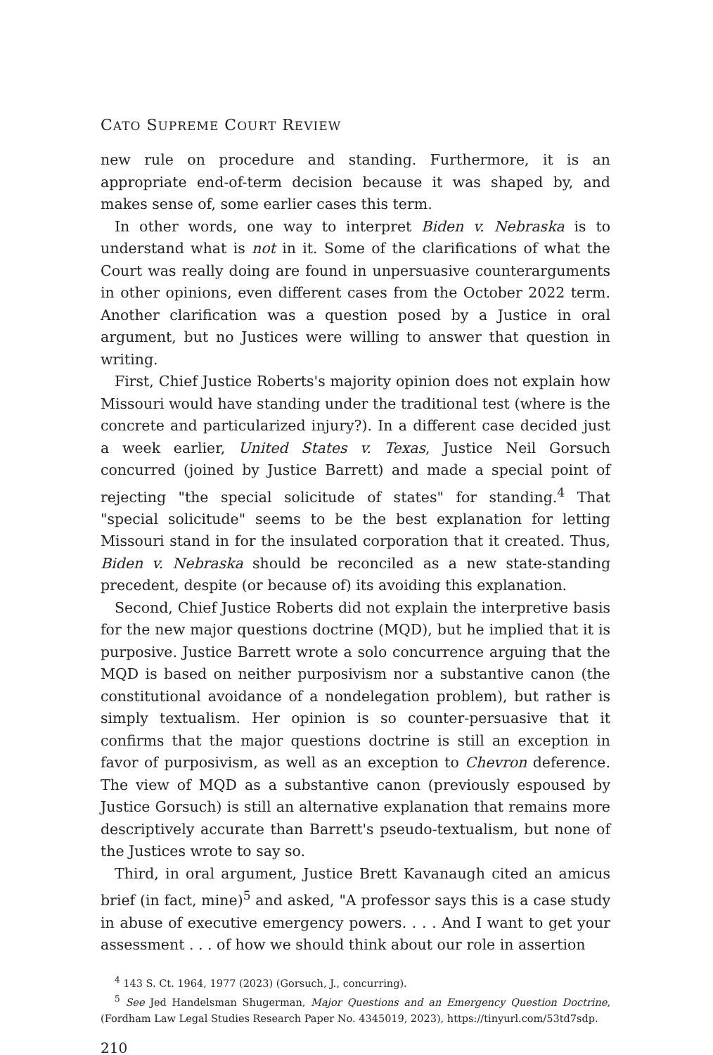CATO SUPREME COURT REVIEW
new rule on procedure and standing. Furthermore, it is an appropriate end-of-term decision because it was shaped by, and makes sense of, some earlier cases this term.
In other words, one way to interpret Biden v. Nebraska is to understand what is not in it. Some of the clarifications of what the Court was really doing are found in unpersuasive counterarguments in other opinions, even different cases from the October 2022 term. Another clarification was a question posed by a Justice in oral argument, but no Justices were willing to answer that question in writing.
First, Chief Justice Roberts's majority opinion does not explain how Missouri would have standing under the traditional test (where is the concrete and particularized injury?). In a different case decided just a week earlier, United States v. Texas, Justice Neil Gorsuch concurred (joined by Justice Barrett) and made a special point of rejecting "the special solicitude of states" for standing.<sup>4</sup> That "special solicitude" seems to be the best explanation for letting Missouri stand in for the insulated corporation that it created. Thus, Biden v. Nebraska should be reconciled as a new state-standing precedent, despite (or because of) its avoiding this explanation.
Second, Chief Justice Roberts did not explain the interpretive basis for the new major questions doctrine (MQD), but he implied that it is purposive. Justice Barrett wrote a solo concurrence arguing that the MQD is based on neither purposivism nor a substantive canon (the constitutional avoidance of a nondelegation problem), but rather is simply textualism. Her opinion is so counter-persuasive that it confirms that the major questions doctrine is still an exception in favor of purposivism, as well as an exception to Chevron deference. The view of MQD as a substantive canon (previously espoused by Justice Gorsuch) is still an alternative explanation that remains more descriptively accurate than Barrett's pseudo-textualism, but none of the Justices wrote to say so.
Third, in oral argument, Justice Brett Kavanaugh cited an amicus brief (in fact, mine)<sup>5</sup> and asked, "A professor says this is a case study in abuse of executive emergency powers. . . . And I want to get your assessment . . . of how we should think about our role in assertion
<sup>4</sup> 143 S. Ct. 1964, 1977 (2023) (Gorsuch, J., concurring).
<sup>5</sup> See Jed Handelsman Shugerman, Major Questions and an Emergency Question Doctrine, (Fordham Law Legal Studies Research Paper No. 4345019, 2023), https://tinyurl.com/53td7sdp.
210